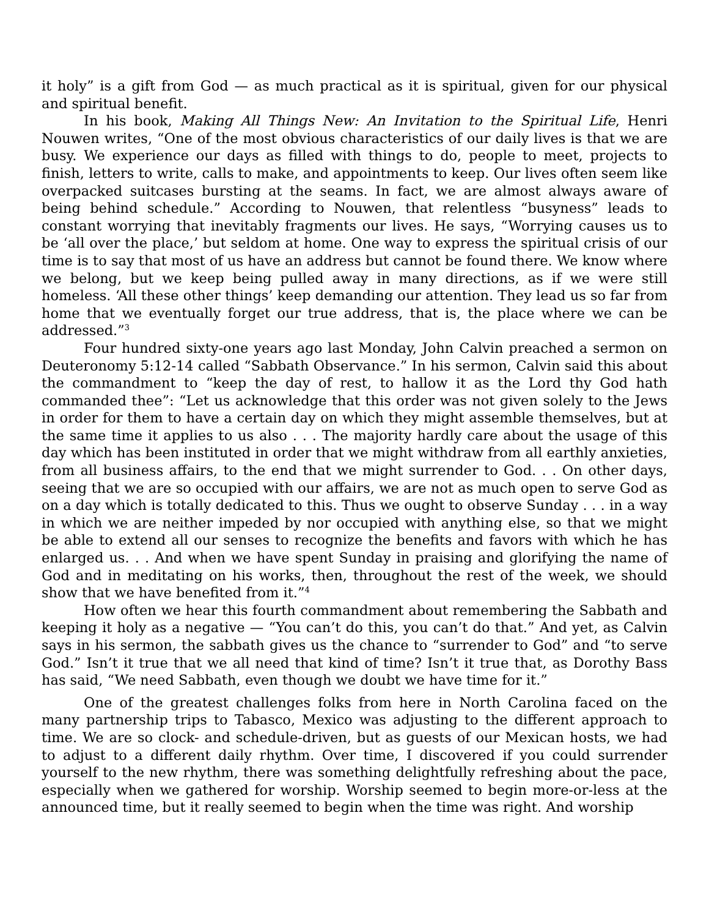it holy” is a gift from God — as much practical as it is spiritual, given for our physical and spiritual benefit.
In his book, Making All Things New: An Invitation to the Spiritual Life, Henri Nouwen writes, “One of the most obvious characteristics of our daily lives is that we are busy. We experience our days as filled with things to do, people to meet, projects to finish, letters to write, calls to make, and appointments to keep. Our lives often seem like overpacked suitcases bursting at the seams. In fact, we are almost always aware of being behind schedule.” According to Nouwen, that relentless “busyness” leads to constant worrying that inevitably fragments our lives. He says, “Worrying causes us to be ‘all over the place,’ but seldom at home. One way to express the spiritual crisis of our time is to say that most of us have an address but cannot be found there. We know where we belong, but we keep being pulled away in many directions, as if we were still homeless. ‘All these other things’ keep demanding our attention. They lead us so far from home that we eventually forget our true address, that is, the place where we can be addressed.”<sup>3</sup>
Four hundred sixty-one years ago last Monday, John Calvin preached a sermon on Deuteronomy 5:12-14 called “Sabbath Observance.” In his sermon, Calvin said this about the commandment to “keep the day of rest, to hallow it as the Lord thy God hath commanded thee”: “Let us acknowledge that this order was not given solely to the Jews in order for them to have a certain day on which they might assemble themselves, but at the same time it applies to us also . . . The majority hardly care about the usage of this day which has been instituted in order that we might withdraw from all earthly anxieties, from all business affairs, to the end that we might surrender to God. . . On other days, seeing that we are so occupied with our affairs, we are not as much open to serve God as on a day which is totally dedicated to this. Thus we ought to observe Sunday . . . in a way in which we are neither impeded by nor occupied with anything else, so that we might be able to extend all our senses to recognize the benefits and favors with which he has enlarged us. . . And when we have spent Sunday in praising and glorifying the name of God and in meditating on his works, then, throughout the rest of the week, we should show that we have benefited from it.”<sup>4</sup>
How often we hear this fourth commandment about remembering the Sabbath and keeping it holy as a negative — “You can’t do this, you can’t do that.” And yet, as Calvin says in his sermon, the sabbath gives us the chance to “surrender to God” and “to serve God.” Isn’t it true that we all need that kind of time? Isn’t it true that, as Dorothy Bass has said, “We need Sabbath, even though we doubt we have time for it.”
One of the greatest challenges folks from here in North Carolina faced on the many partnership trips to Tabasco, Mexico was adjusting to the different approach to time. We are so clock- and schedule-driven, but as guests of our Mexican hosts, we had to adjust to a different daily rhythm. Over time, I discovered if you could surrender yourself to the new rhythm, there was something delightfully refreshing about the pace, especially when we gathered for worship. Worship seemed to begin more-or-less at the announced time, but it really seemed to begin when the time was right. And worship